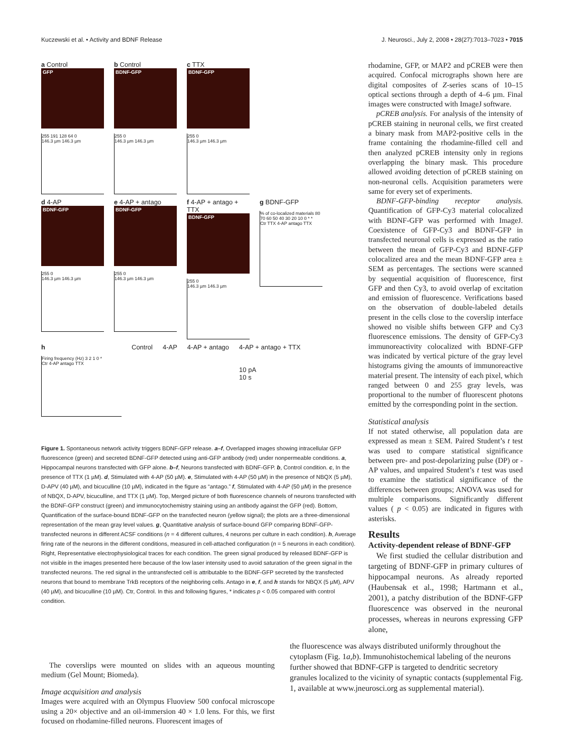Kuczewski et al. • Activity and BDNF Release J. Neurosci., July 2, 2008 • 28(27):7013–7023 • 7015
a Control
GFP
255 191 128 64 0
146.3 µm 146.3 µm
b Control
BDNF-GFP
255 0
146.3 µm 146.3 µm
c TTX
BDNF-GFP
255 0
146.3 µm 146.3 µm
d 4-AP
BDNF-GFP
255 0
146.3 µm 146.3 µm
e 4-AP + antago
BDNF-GFP
255 0
146.3 µm 146.3 µm
f 4-AP + antago + TTX
BDNF-GFP
255 0
146.3 µm 146.3 µm
g BDNF-GFP
% of co-localized materials 80 70 60 50 40 30 20 10 0 * *
Ctr TTX 4-AP antago TTX
h
Firing frequency (Hz) 3 2 1 0 *
Ctr 4-AP antago TTX
Control 4-AP 4-AP + antago 4-AP + antago + TTX
10 pA
10 s
Figure 1. Spontaneous network activity triggers BDNF-GFP release. a–f, Overlapped images showing intracellular GFP fluorescence (green) and secreted BDNF-GFP detected using anti-GFP antibody (red) under nonpermeable conditions. a, Hippocampal neurons transfected with GFP alone. b–f, Neurons transfected with BDNF-GFP. b, Control condition. c, In the presence of TTX (1 µM). d, Stimulated with 4-AP (50 µM). e, Stimulated with 4-AP (50 µM) in the presence of NBQX (5 µM), D-APV (40 µM), and bicuculline (10 µM), indicated in the figure as “antago.” f, Stimulated with 4-AP (50 µM) in the presence of NBQX, D-APV, bicuculline, and TTX (1 µM). Top, Merged picture of both fluorescence channels of neurons transfected with the BDNF-GFP construct (green) and immunocytochemistry staining using an antibody against the GFP (red). Bottom, Quantification of the surface-bound BDNF-GFP on the transfected neuron (yellow signal); the plots are a three-dimensional representation of the mean gray level values. g, Quantitative analysis of surface-bound GFP comparing BDNF-GFP-transfected neurons in different ACSF conditions (n = 4 different cultures, 4 neurons per culture in each condition). h, Average firing rate of the neurons in the different conditions, measured in cell-attached configuration (n = 5 neurons in each condition). Right, Representative electrophysiological traces for each condition. The green signal produced by released BDNF-GFP is not visible in the images presented here because of the low laser intensity used to avoid saturation of the green signal in the transfected neurons. The red signal in the untransfected cell is attributable to the BDNF-GFP secreted by the transfected neurons that bound to membrane TrkB receptors of the neighboring cells. Antago in e, f, and h stands for NBQX (5 µM), APV (40 µM), and bicuculline (10 µM). Ctr, Control. In this and following figures, * indicates p < 0.05 compared with control condition.
rhodamine, GFP, or MAP2 and pCREB were then acquired. Confocal micrographs shown here are digital composites of Z-series scans of 10–15 optical sections through a depth of 4–6 µm. Final images were constructed with ImageJ software.
pCREB analysis. For analysis of the intensity of pCREB staining in neuronal cells, we first created a binary mask from MAP2-positive cells in the frame containing the rhodamine-filled cell and then analyzed pCREB intensity only in regions overlapping the binary mask. This procedure allowed avoiding detection of pCREB staining on non-neuronal cells. Acquisition parameters were same for every set of experiments.
BDNF-GFP-binding receptor analysis. Quantification of GFP-Cy3 material colocalized with BDNF-GFP was performed with ImageJ. Coexistence of GFP-Cy3 and BDNF-GFP in transfected neuronal cells is expressed as the ratio between the mean of GFP-Cy3 and BDNF-GFP colocalized area and the mean BDNF-GFP area ± SEM as percentages. The sections were scanned by sequential acquisition of fluorescence, first GFP and then Cy3, to avoid overlap of excitation and emission of fluorescence. Verifications based on the observation of double-labeled details present in the cells close to the coverslip interface showed no visible shifts between GFP and Cy3 fluorescence emissions. The density of GFP-Cy3 immunoreactivity colocalized with BDNF-GFP was indicated by vertical picture of the gray level histograms giving the amounts of immunoreactive material present. The intensity of each pixel, which ranged between 0 and 255 gray levels, was proportional to the number of fluorescent photons emitted by the corresponding point in the section.
Statistical analysis
If not stated otherwise, all population data are expressed as mean ± SEM. Paired Student’s t test was used to compare statistical significance between pre- and post-depolarizing pulse (DP) or -AP values, and unpaired Student’s t test was used to examine the statistical significance of the differences between groups; ANOVA was used for multiple comparisons. Significantly different values ( p < 0.05) are indicated in figures with asterisks.
Results
Activity-dependent release of BDNF-GFP
We first studied the cellular distribution and targeting of BDNF-GFP in primary cultures of hippocampal neurons. As already reported (Haubensak et al., 1998; Hartmann et al., 2001), a patchy distribution of the BDNF-GFP fluorescence was observed in the neuronal processes, whereas in neurons expressing GFP alone,
The coverslips were mounted on slides with an aqueous mounting medium (Gel Mount; Biomeda).
Image acquisition and analysis
Images were acquired with an Olympus Fluoview 500 confocal microscope using a 20× objective and an oil-immersion 40 × 1.0 lens. For this, we first focused on rhodamine-filled neurons. Fluorescent images of
the fluorescence was always distributed uniformly throughout the cytoplasm (Fig. 1a,b). Immunohistochemical labeling of the neurons further showed that BDNF-GFP is targeted to dendritic secretory granules localized to the vicinity of synaptic contacts (supplemental Fig. 1, available at www.jneurosci.org as supplemental material).